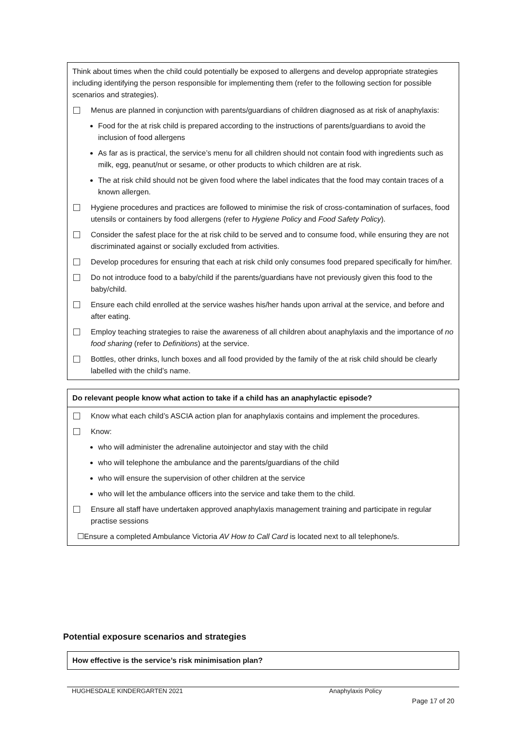| Think about times when the child could potentially be exposed to allergens and develop appropriate strategies including identifying the person responsible for implementing them (refer to the following section for possible scenarios and strategies). Menus are planned in conjunction with parents/guardians of children diagnosed as at risk of anaphylaxis: Food for the at risk child is prepared according to the instructions of parents/guardians to avoid the inclusion of food allergens As far as is practical, the service’s menu for all children should not contain food with ingredients such as milk, egg, peanut/nut or sesame, or other products to which children are at risk. The at risk child should not be given food where the label indicates that the food may contain traces of a known allergen. Hygiene procedures and practices are followed to minimise the risk of cross-contamination of surfaces, food utensils or containers by food allergens (refer to Hygiene Policy and Food Safety Policy ). Consider the safest place for the at risk child to be served and to consume food, while ensuring they are not discriminated against or socially excluded from activities. Develop procedures for ensuring that each at risk child only consumes food prepared specifically for him/her. Do not introduce food to a baby/child if the parents/guardians have not previously given this food to the baby/child. Ensure each child enrolled at the service washes his/her hands upon arrival at the service, and before and after eating. Employ teaching strategies to raise the awareness of all children about anaphylaxis and the importance of no food sharing (refer to Definitions ) at the service. Bottles, other drinks, lunch boxes and all food provided by the family of the at risk child should be clearly labelled with the child’s name. |
| Do relevant people know what action to take if a child has an anaphylactic episode? |
| Know what each child’s ASCIA action plan for anaphylaxis contains and implement the procedures. Know: who will administer the adrenaline autoinjector and stay with the child who will telephone the ambulance and the parents/guardians of the child who will ensure the supervision of other children at the service who will let the ambulance officers into the service and take them to the child. Ensure all staff have undertaken approved anaphylaxis management training and participate in regular practise sessions ☐Ensure a completed Ambulance Victoria AV How to Call Card is located next to all telephone/s. |
Potential exposure scenarios and strategies
| How effective is the service’s risk minimisation plan? |
HUGHESDALE KINDERGARTEN 2021 Anaphylaxis Policy
Page 17 of 20